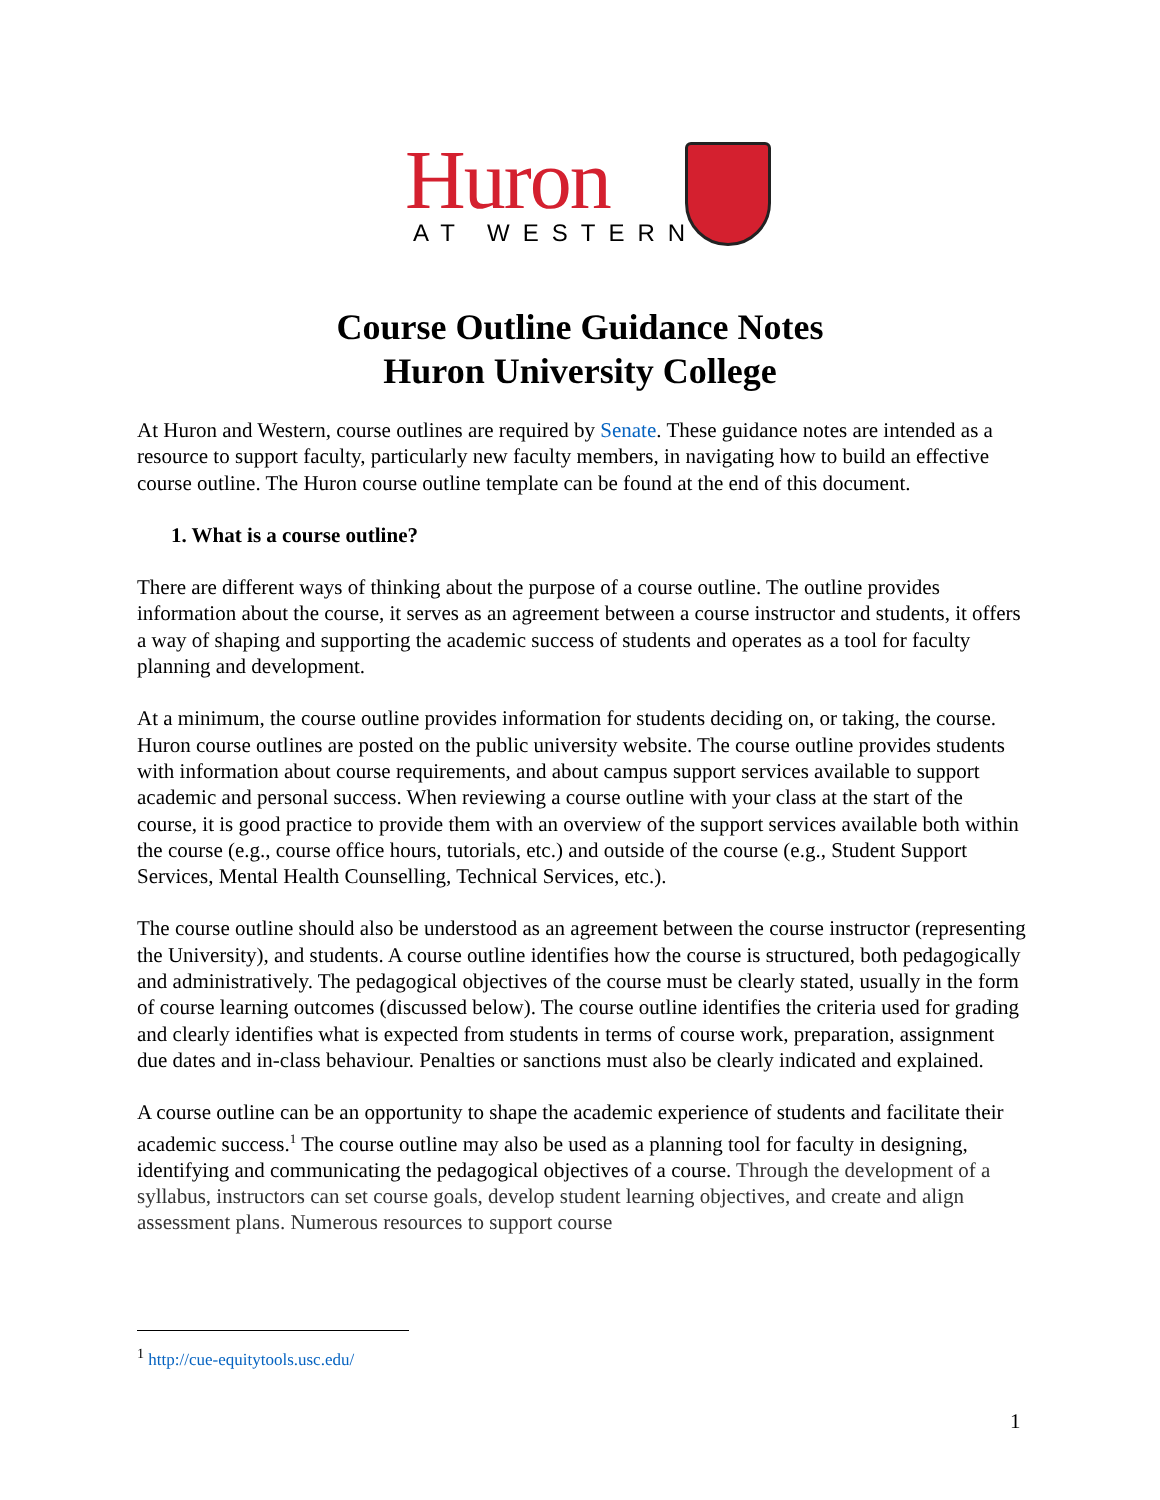Huron
AT WESTERN
Course Outline Guidance Notes
Huron University College
At Huron and Western, course outlines are required by Senate. These guidance notes are intended as a resource to support faculty, particularly new faculty members, in navigating how to build an effective course outline. The Huron course outline template can be found at the end of this document.
1. What is a course outline?
There are different ways of thinking about the purpose of a course outline. The outline provides information about the course, it serves as an agreement between a course instructor and students, it offers a way of shaping and supporting the academic success of students and operates as a tool for faculty planning and development.
At a minimum, the course outline provides information for students deciding on, or taking, the course. Huron course outlines are posted on the public university website. The course outline provides students with information about course requirements, and about campus support services available to support academic and personal success. When reviewing a course outline with your class at the start of the course, it is good practice to provide them with an overview of the support services available both within the course (e.g., course office hours, tutorials, etc.) and outside of the course (e.g., Student Support Services, Mental Health Counselling, Technical Services, etc.).
The course outline should also be understood as an agreement between the course instructor (representing the University), and students. A course outline identifies how the course is structured, both pedagogically and administratively. The pedagogical objectives of the course must be clearly stated, usually in the form of course learning outcomes (discussed below). The course outline identifies the criteria used for grading and clearly identifies what is expected from students in terms of course work, preparation, assignment due dates and in-class behaviour. Penalties or sanctions must also be clearly indicated and explained.
A course outline can be an opportunity to shape the academic experience of students and facilitate their academic success.<sup>1</sup> The course outline may also be used as a planning tool for faculty in designing, identifying and communicating the pedagogical objectives of a course. Through the development of a syllabus, instructors can set course goals, develop student learning objectives, and create and align assessment plans. Numerous resources to support course
<sup>1</sup> http://cue-equitytools.usc.edu/
1